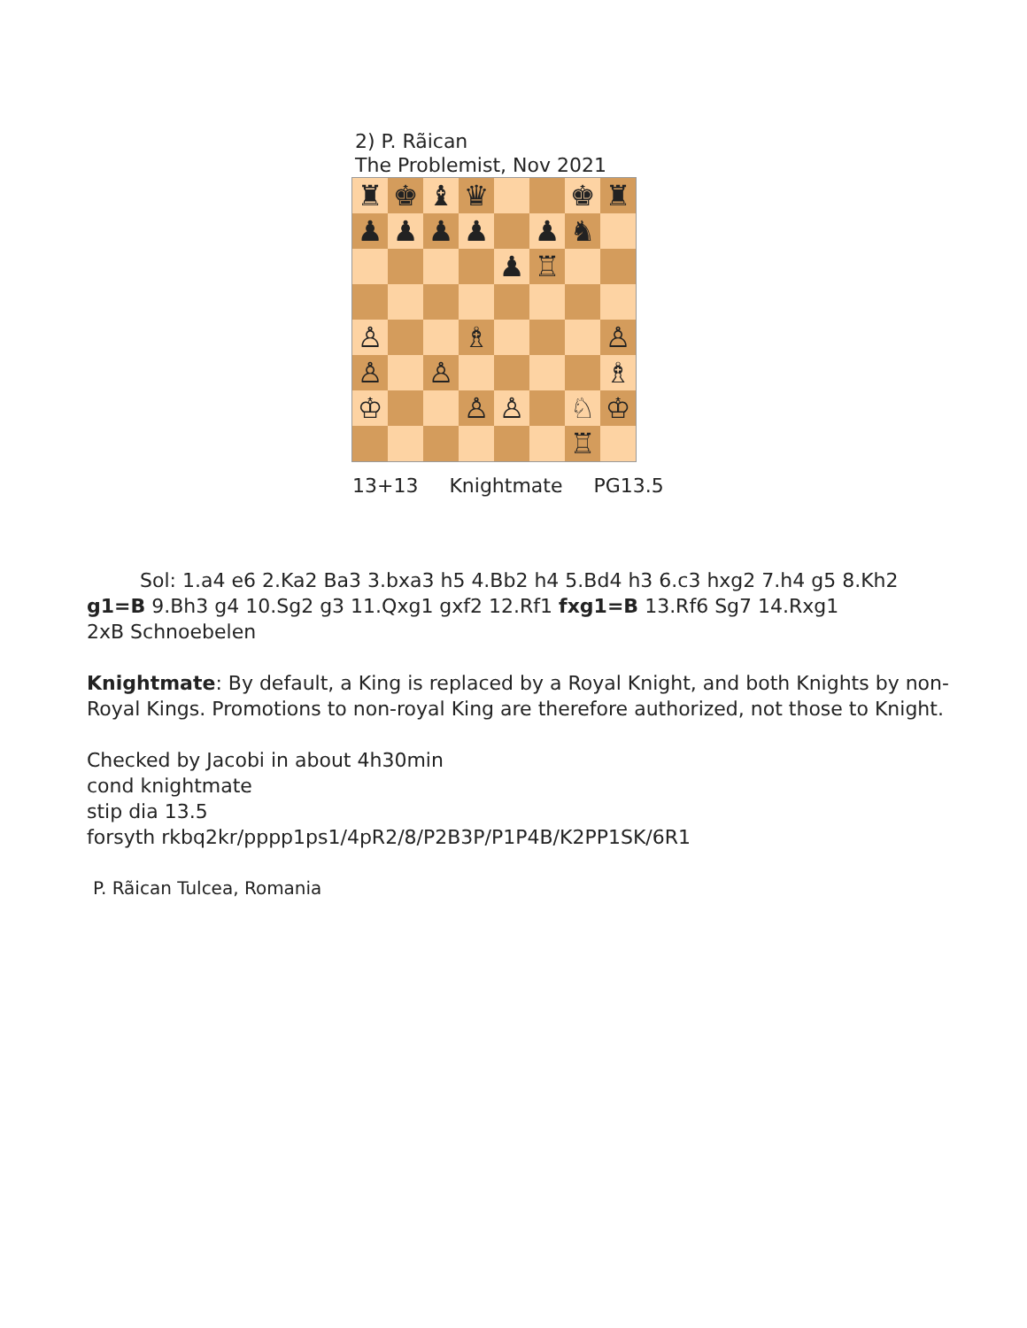2) P. Rãican
The Problemist, Nov 2021
| ♜ | ♚ | ♝ | ♛ | | | ♚ | ♜ |
| ♟ | ♟ | ♟ | ♟ | | ♟ | ♞ | |
| | | | | ♟ | ♖ | | |
| ♙ | | | ♗ | | | | ♙ |
| ♙ | | ♙ | | | | | ♗ |
| ♔ | | | ♙ | ♙ | | ♘ | ♔ |
| | | | | | | ♖ | |
13+13 Knightmate PG13.5
Sol: 1.a4 e6 2.Ka2 Ba3 3.bxa3 h5 4.Bb2 h4 5.Bd4 h3 6.c3 hxg2 7.h4 g5 8.Kh2 g1=B 9.Bh3 g4 10.Sg2 g3 11.Qxg1 gxf2 12.Rf1 fxg1=B 13.Rf6 Sg7 14.Rxg1
2xB Schnoebelen
Knightmate: By default, a King is replaced by a Royal Knight, and both Knights by non-Royal Kings. Promotions to non-royal King are therefore authorized, not those to Knight.
Checked by Jacobi in about 4h30min
cond knightmate
stip dia 13.5
forsyth rkbq2kr/pppp1ps1/4pR2/8/P2B3P/P1P4B/K2PP1SK/6R1
P. Rãican Tulcea, Romania